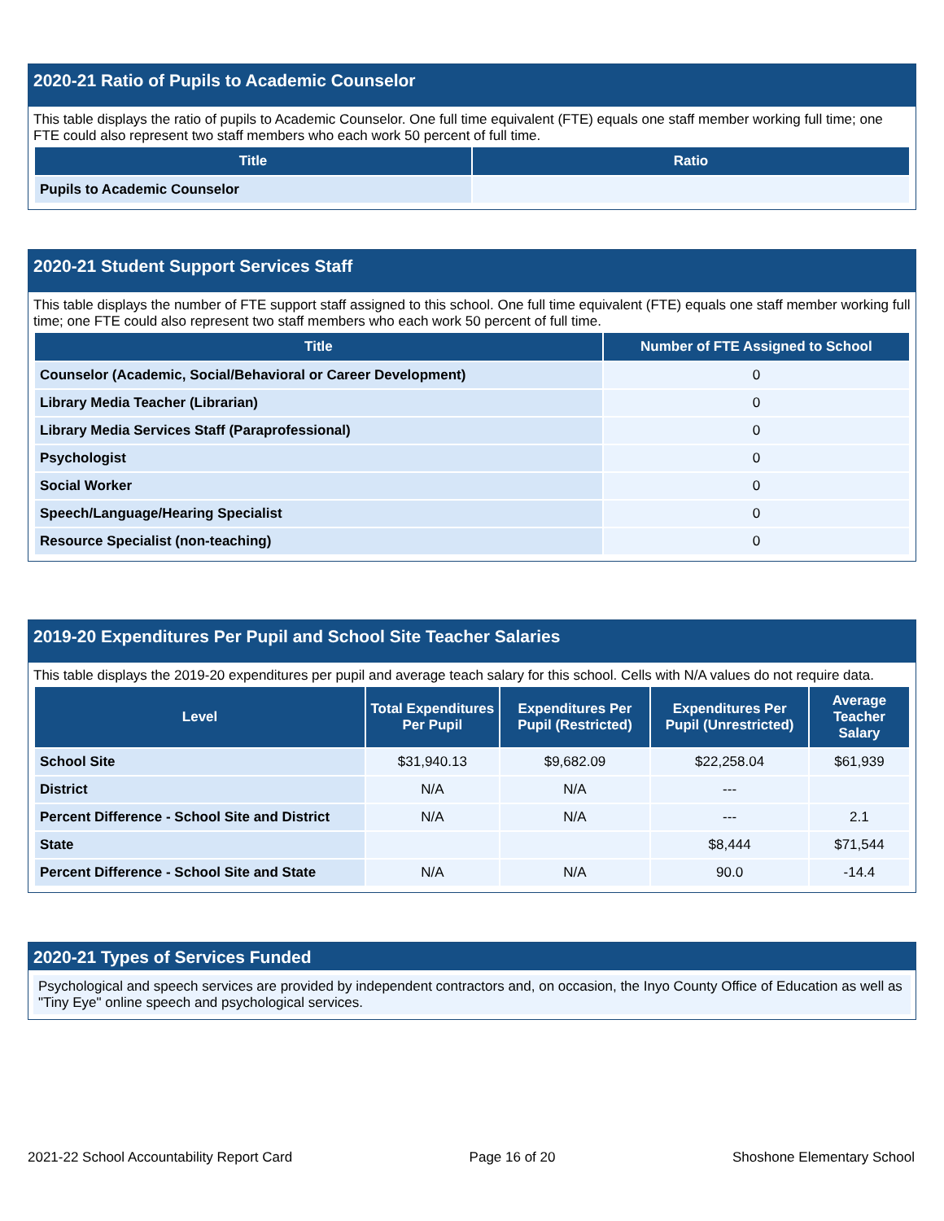2020-21 Ratio of Pupils to Academic Counselor
This table displays the ratio of pupils to Academic Counselor. One full time equivalent (FTE) equals one staff member working full time; one FTE could also represent two staff members who each work 50 percent of full time.
| Title | Ratio |
| --- | --- |
| Pupils to Academic Counselor | |
2020-21 Student Support Services Staff
This table displays the number of FTE support staff assigned to this school. One full time equivalent (FTE) equals one staff member working full time; one FTE could also represent two staff members who each work 50 percent of full time.
| Title | Number of FTE Assigned to School |
| --- | --- |
| Counselor (Academic, Social/Behavioral or Career Development) | 0 |
| Library Media Teacher (Librarian) | 0 |
| Library Media Services Staff (Paraprofessional) | 0 |
| Psychologist | 0 |
| Social Worker | 0 |
| Speech/Language/Hearing Specialist | 0 |
| Resource Specialist (non-teaching) | 0 |
2019-20 Expenditures Per Pupil and School Site Teacher Salaries
This table displays the 2019-20 expenditures per pupil and average teach salary for this school. Cells with N/A values do not require data.
| Level | Total Expenditures Per Pupil | Expenditures Per Pupil (Restricted) | Expenditures Per Pupil (Unrestricted) | Average Teacher Salary |
| --- | --- | --- | --- | --- |
| School Site | $31,940.13 | $9,682.09 | $22,258.04 | $61,939 |
| District | N/A | N/A | --- | |
| Percent Difference - School Site and District | N/A | N/A | --- | 2.1 |
| State | | | $8,444 | $71,544 |
| Percent Difference - School Site and State | N/A | N/A | 90.0 | -14.4 |
2020-21 Types of Services Funded
Psychological and speech services are provided by independent contractors and, on occasion, the Inyo County Office of Education as well as "Tiny Eye" online speech and psychological services.
2021-22 School Accountability Report Card Page 16 of 20 Shoshone Elementary School